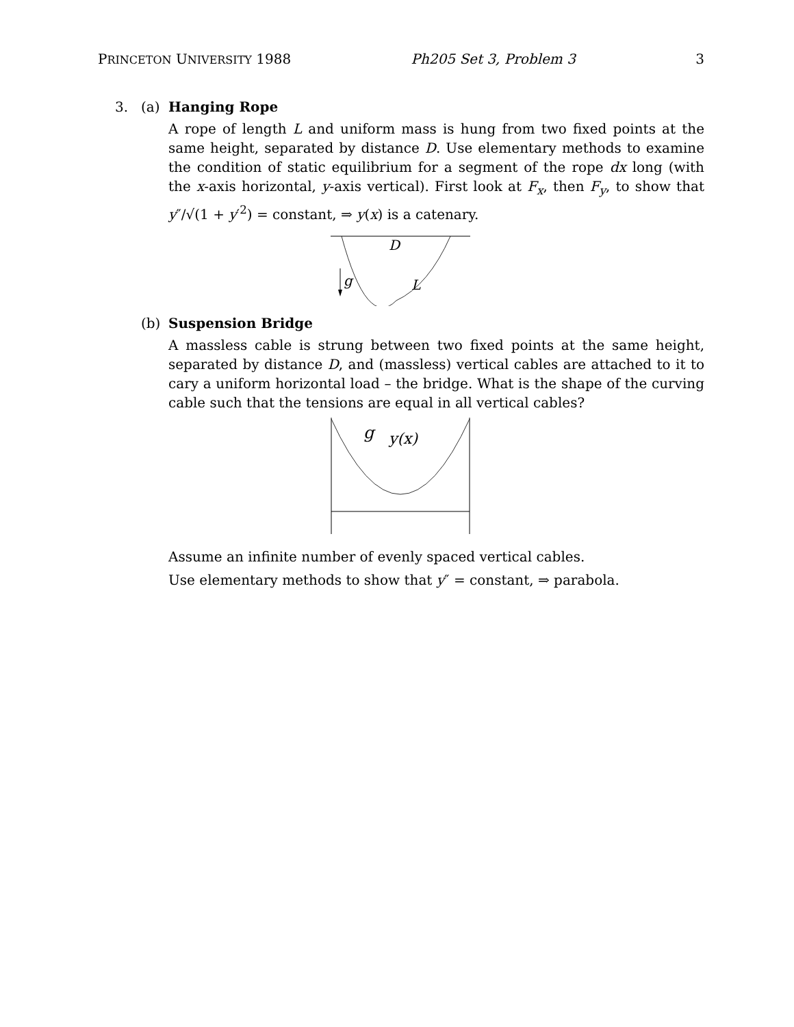PRINCETON UNIVERSITY 1988 Ph205 Set 3, Problem 3 3
3. (a) Hanging Rope
A rope of length L and uniform mass is hung from two fixed points at the same height, separated by distance D. Use elementary methods to examine the condition of static equilibrium for a segment of the rope dx long (with the x-axis horizontal, y-axis vertical). First look at F<sub>x</sub>, then F<sub>y</sub>, to show that y″/√(1 + y′<sup>2</sup>) = constant, ⇒ y(x) is a catenary.
g
D
L
(b) Suspension Bridge
A massless cable is strung between two fixed points at the same height, separated by distance D, and (massless) vertical cables are attached to it to cary a uniform horizontal load – the bridge. What is the shape of the curving cable such that the tensions are equal in all vertical cables?
g
y(x)
Assume an infinite number of evenly spaced vertical cables.
Use elementary methods to show that y″ = constant, ⇒ parabola.